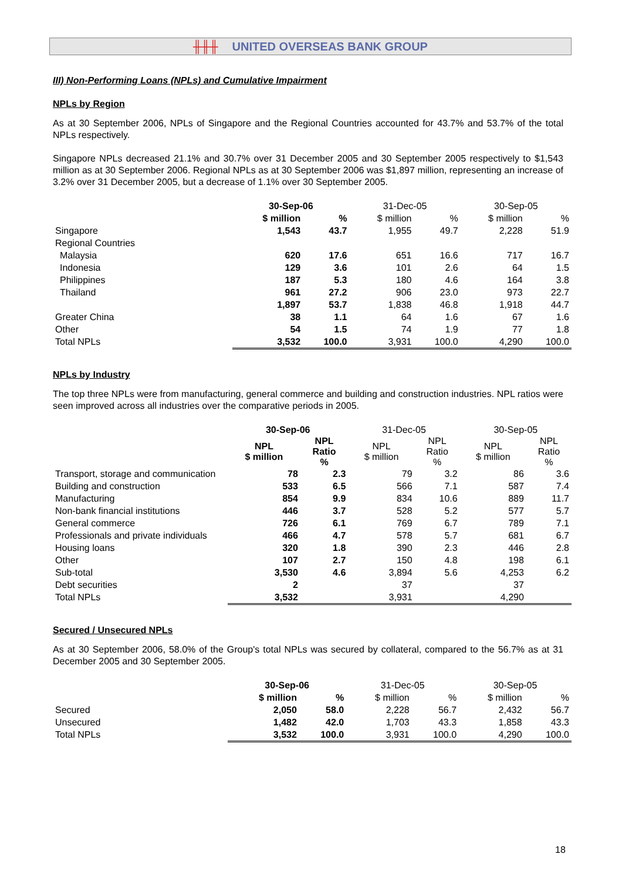╫╫╫ UNITED OVERSEAS BANK GROUP
III) Non-Performing Loans (NPLs) and Cumulative Impairment
NPLs by Region
As at 30 September 2006, NPLs of Singapore and the Regional Countries accounted for 43.7% and 53.7% of the total NPLs respectively.
Singapore NPLs decreased 21.1% and 30.7% over 31 December 2005 and 30 September 2005 respectively to $1,543 million as at 30 September 2006. Regional NPLs as at 30 September 2006 was $1,897 million, representing an increase of 3.2% over 31 December 2005, but a decrease of 1.1% over 30 September 2005.
| | 30-Sep-06 | | 31-Dec-05 | | 30-Sep-05 | |
| | $ million | % | $ million | % | $ million | % |
| Singapore | 1,543 | 43.7 | 1,955 | 49.7 | 2,228 | 51.9 |
| Regional Countries | | | | | | |
| Malaysia | 620 | 17.6 | 651 | 16.6 | 717 | 16.7 |
| Indonesia | 129 | 3.6 | 101 | 2.6 | 64 | 1.5 |
| Philippines | 187 | 5.3 | 180 | 4.6 | 164 | 3.8 |
| Thailand | 961 | 27.2 | 906 | 23.0 | 973 | 22.7 |
| | 1,897 | 53.7 | 1,838 | 46.8 | 1,918 | 44.7 |
| Greater China | 38 | 1.1 | 64 | 1.6 | 67 | 1.6 |
| Other | 54 | 1.5 | 74 | 1.9 | 77 | 1.8 |
| Total NPLs | 3,532 | 100.0 | 3,931 | 100.0 | 4,290 | 100.0 |
NPLs by Industry
The top three NPLs were from manufacturing, general commerce and building and construction industries. NPL ratios were seen improved across all industries over the comparative periods in 2005.
| | 30-Sep-06 | | 31-Dec-05 | | 30-Sep-05 | |
| | NPL $ million | NPL Ratio % | NPL $ million | NPL Ratio % | NPL $ million | NPL Ratio % |
| Transport, storage and communication | 78 | 2.3 | 79 | 3.2 | 86 | 3.6 |
| Building and construction | 533 | 6.5 | 566 | 7.1 | 587 | 7.4 |
| Manufacturing | 854 | 9.9 | 834 | 10.6 | 889 | 11.7 |
| Non-bank financial institutions | 446 | 3.7 | 528 | 5.2 | 577 | 5.7 |
| General commerce | 726 | 6.1 | 769 | 6.7 | 789 | 7.1 |
| Professionals and private individuals | 466 | 4.7 | 578 | 5.7 | 681 | 6.7 |
| Housing loans | 320 | 1.8 | 390 | 2.3 | 446 | 2.8 |
| Other | 107 | 2.7 | 150 | 4.8 | 198 | 6.1 |
| Sub-total | 3,530 | 4.6 | 3,894 | 5.6 | 4,253 | 6.2 |
| Debt securities | 2 | | 37 | | 37 | |
| Total NPLs | 3,532 | | 3,931 | | 4,290 | |
Secured / Unsecured NPLs
As at 30 September 2006, 58.0% of the Group's total NPLs was secured by collateral, compared to the 56.7% as at 31 December 2005 and 30 September 2005.
| | 30-Sep-06 | | 31-Dec-05 | | 30-Sep-05 | |
| | $ million | % | $ million | % | $ million | % |
| Secured | 2,050 | 58.0 | 2,228 | 56.7 | 2,432 | 56.7 |
| Unsecured | 1,482 | 42.0 | 1,703 | 43.3 | 1,858 | 43.3 |
| Total NPLs | 3,532 | 100.0 | 3,931 | 100.0 | 4,290 | 100.0 |
18